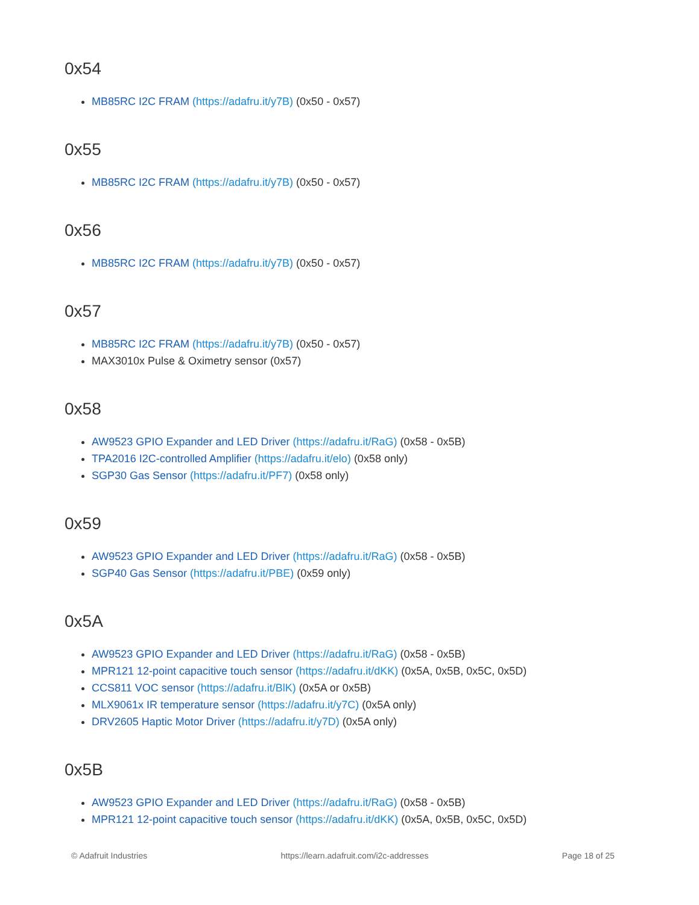0x54
MB85RC I2C FRAM (https://adafru.it/y7B) (0x50 - 0x57)
0x55
MB85RC I2C FRAM (https://adafru.it/y7B) (0x50 - 0x57)
0x56
MB85RC I2C FRAM (https://adafru.it/y7B) (0x50 - 0x57)
0x57
MB85RC I2C FRAM (https://adafru.it/y7B) (0x50 - 0x57)
MAX3010x Pulse & Oximetry sensor (0x57)
0x58
AW9523 GPIO Expander and LED Driver (https://adafru.it/RaG) (0x58 - 0x5B)
TPA2016 I2C-controlled Amplifier (https://adafru.it/elo) (0x58 only)
SGP30 Gas Sensor (https://adafru.it/PF7) (0x58 only)
0x59
AW9523 GPIO Expander and LED Driver (https://adafru.it/RaG) (0x58 - 0x5B)
SGP40 Gas Sensor (https://adafru.it/PBE) (0x59 only)
0x5A
AW9523 GPIO Expander and LED Driver (https://adafru.it/RaG) (0x58 - 0x5B)
MPR121 12-point capacitive touch sensor (https://adafru.it/dKK) (0x5A, 0x5B, 0x5C, 0x5D)
CCS811 VOC sensor (https://adafru.it/BlK) (0x5A or 0x5B)
MLX9061x IR temperature sensor (https://adafru.it/y7C) (0x5A only)
DRV2605 Haptic Motor Driver (https://adafru.it/y7D) (0x5A only)
0x5B
AW9523 GPIO Expander and LED Driver (https://adafru.it/RaG) (0x58 - 0x5B)
MPR121 12-point capacitive touch sensor (https://adafru.it/dKK) (0x5A, 0x5B, 0x5C, 0x5D)
© Adafruit Industries https://learn.adafruit.com/i2c-addresses Page 18 of 25